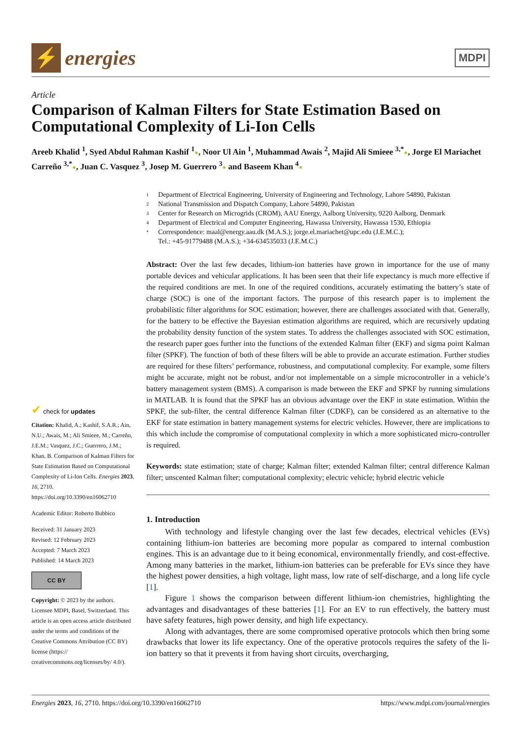⚡
energies
MDPI
Article
Comparison of Kalman Filters for State Estimation Based on Computational Complexity of Li-Ion Cells
Areeb Khalid <sup>1</sup>, Syed Abdul Rahman Kashif <sup>1</sup>●, Noor Ul Ain <sup>1</sup>, Muhammad Awais <sup>2</sup>, Majid Ali Smieee <sup>3,*</sup>●, Jorge El Mariachet Carreño <sup>3,*</sup>●, Juan C. Vasquez <sup>3</sup>, Josep M. Guerrero <sup>3</sup>● and Baseem Khan <sup>4</sup>●
✔ check for updates
Citation: Khalid, A.; Kashif, S.A.R.; Ain, N.U.; Awais, M.; Ali Smieee, M.; Carreño, J.E.M.; Vasquez, J.C.; Guerrero, J.M.; Khan, B. Comparison of Kalman Filters for State Estimation Based on Computational Complexity of Li-Ion Cells. Energies 2023, 16, 2710. https://doi.org/10.3390/en16062710
Academic Editor: Roberto Bubbico
Received: 31 January 2023
Revised: 12 February 2023
Accepted: 7 March 2023
Published: 14 March 2023
CC BY
Copyright: © 2023 by the authors. Licensee MDPI, Basel, Switzerland. This article is an open access article distributed under the terms and conditions of the Creative Commons Attribution (CC BY) license (https:// creativecommons.org/licenses/by/ 4.0/).
1 Department of Electrical Engineering, University of Engineering and Technology, Lahore 54890, Pakistan
2 National Transmission and Dispatch Company, Lahore 54890, Pakistan
3 Center for Research on Microgrids (CROM), AAU Energy, Aalborg University, 9220 Aalborg, Denmark
4 Department of Electrical and Computer Engineering, Hawassa University, Hawassa 1530, Ethiopia
* Correspondence: maal@energy.aau.dk (M.A.S.); jorge.el.mariachet@upc.edu (J.E.M.C.);
Tel.: +45-91779488 (M.A.S.); +34-634535033 (J.E.M.C.)
Abstract: Over the last few decades, lithium-ion batteries have grown in importance for the use of many portable devices and vehicular applications. It has been seen that their life expectancy is much more effective if the required conditions are met. In one of the required conditions, accurately estimating the battery’s state of charge (SOC) is one of the important factors. The purpose of this research paper is to implement the probabilistic filter algorithms for SOC estimation; however, there are challenges associated with that. Generally, for the battery to be effective the Bayesian estimation algorithms are required, which are recursively updating the probability density function of the system states. To address the challenges associated with SOC estimation, the research paper goes further into the functions of the extended Kalman filter (EKF) and sigma point Kalman filter (SPKF). The function of both of these filters will be able to provide an accurate estimation. Further studies are required for these filters’ performance, robustness, and computational complexity. For example, some filters might be accurate, might not be robust, and/or not implementable on a simple microcontroller in a vehicle’s battery management system (BMS). A comparison is made between the EKF and SPKF by running simulations in MATLAB. It is found that the SPKF has an obvious advantage over the EKF in state estimation. Within the SPKF, the sub-filter, the central difference Kalman filter (CDKF), can be considered as an alternative to the EKF for state estimation in battery management systems for electric vehicles. However, there are implications to this which include the compromise of computational complexity in which a more sophisticated micro-controller is required.
Keywords: state estimation; state of charge; Kalman filter; extended Kalman filter; central difference Kalman filter; unscented Kalman filter; computational complexity; electric vehicle; hybrid electric vehicle
1. Introduction
With technology and lifestyle changing over the last few decades, electrical vehicles (EVs) containing lithium-ion batteries are becoming more popular as compared to internal combustion engines. This is an advantage due to it being economical, environmentally friendly, and cost-effective. Among many batteries in the market, lithium-ion batteries can be preferable for EVs since they have the highest power densities, a high voltage, light mass, low rate of self-discharge, and a long life cycle [1].
Figure 1 shows the comparison between different lithium-ion chemistries, highlighting the advantages and disadvantages of these batteries [1]. For an EV to run effectively, the battery must have safety features, high power density, and high life expectancy.
Along with advantages, there are some compromised operative protocols which then bring some drawbacks that lower its life expectancy. One of the operative protocols requires the safety of the li-ion battery so that it prevents it from having short circuits, overcharging,
Energies 2023, 16, 2710. https://doi.org/10.3390/en16062710
https://www.mdpi.com/journal/energies